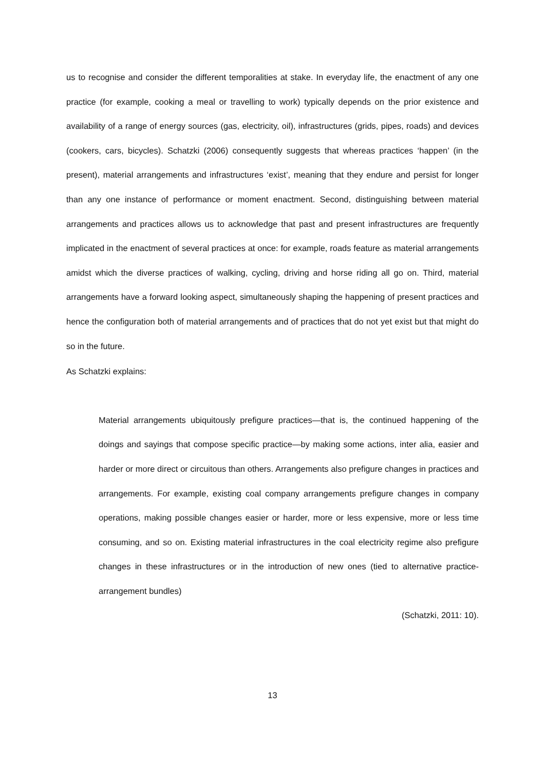us to recognise and consider the different temporalities at stake. In everyday life, the enactment of any one practice (for example, cooking a meal or travelling to work) typically depends on the prior existence and availability of a range of energy sources (gas, electricity, oil), infrastructures (grids, pipes, roads) and devices (cookers, cars, bicycles). Schatzki (2006) consequently suggests that whereas practices ‘happen’ (in the present), material arrangements and infrastructures ‘exist’, meaning that they endure and persist for longer than any one instance of performance or moment enactment. Second, distinguishing between material arrangements and practices allows us to acknowledge that past and present infrastructures are frequently implicated in the enactment of several practices at once: for example, roads feature as material arrangements amidst which the diverse practices of walking, cycling, driving and horse riding all go on. Third, material arrangements have a forward looking aspect, simultaneously shaping the happening of present practices and hence the configuration both of material arrangements and of practices that do not yet exist but that might do so in the future.
As Schatzki explains:
Material arrangements ubiquitously prefigure practices—that is, the continued happening of the doings and sayings that compose specific practice—by making some actions, inter alia, easier and harder or more direct or circuitous than others. Arrangements also prefigure changes in practices and arrangements. For example, existing coal company arrangements prefigure changes in company operations, making possible changes easier or harder, more or less expensive, more or less time consuming, and so on. Existing material infrastructures in the coal electricity regime also prefigure changes in these infrastructures or in the introduction of new ones (tied to alternative practice-arrangement bundles)
(Schatzki, 2011: 10).
13